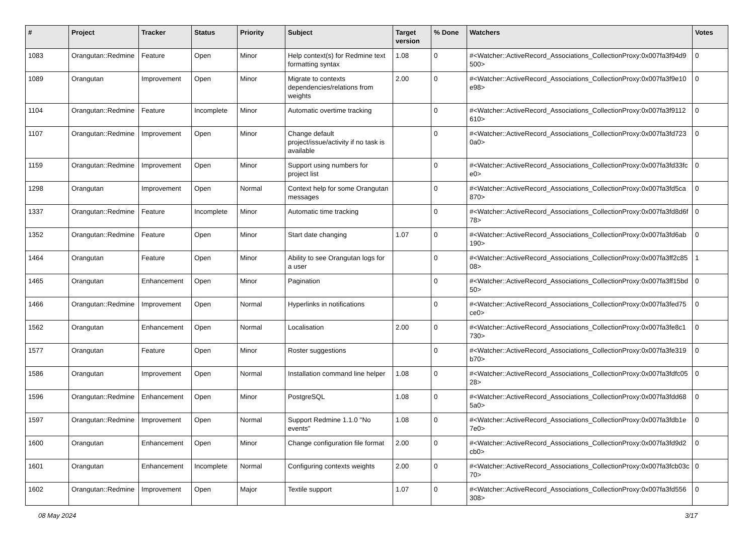| # | Project | Tracker | Status | Priority | Subject | Target version | % Done | Watchers | Votes |
| --- | --- | --- | --- | --- | --- | --- | --- | --- | --- |
| 1083 | Orangutan::Redmine | Feature | Open | Minor | Help context(s) for Redmine text formatting syntax | 1.08 | 0 | #<Watcher::ActiveRecord_Associations_CollectionProxy:0x007fa3f94d9500> | 0 |
| 1089 | Orangutan | Improvement | Open | Minor | Migrate to contexts dependencies/relations from weights | 2.00 | 0 | #<Watcher::ActiveRecord_Associations_CollectionProxy:0x007fa3f9e10e98> | 0 |
| 1104 | Orangutan::Redmine | Feature | Incomplete | Minor | Automatic overtime tracking | | 0 | #<Watcher::ActiveRecord_Associations_CollectionProxy:0x007fa3f9112610> | 0 |
| 1107 | Orangutan::Redmine | Improvement | Open | Minor | Change default project/issue/activity if no task is available | | 0 | #<Watcher::ActiveRecord_Associations_CollectionProxy:0x007fa3fd7230a0> | 0 |
| 1159 | Orangutan::Redmine | Improvement | Open | Minor | Support using numbers for project list | | 0 | #<Watcher::ActiveRecord_Associations_CollectionProxy:0x007fa3fd33fce0> | 0 |
| 1298 | Orangutan | Improvement | Open | Normal | Context help for some Orangutan messages | | 0 | #<Watcher::ActiveRecord_Associations_CollectionProxy:0x007fa3fd5ca870> | 0 |
| 1337 | Orangutan::Redmine | Feature | Incomplete | Minor | Automatic time tracking | | 0 | #<Watcher::ActiveRecord_Associations_CollectionProxy:0x007fa3fd8d6f78> | 0 |
| 1352 | Orangutan::Redmine | Feature | Open | Minor | Start date changing | 1.07 | 0 | #<Watcher::ActiveRecord_Associations_CollectionProxy:0x007fa3fd6ab190> | 0 |
| 1464 | Orangutan | Feature | Open | Minor | Ability to see Orangutan logs for a user | | 0 | #<Watcher::ActiveRecord_Associations_CollectionProxy:0x007fa3ff2c8508> | 1 |
| 1465 | Orangutan | Enhancement | Open | Minor | Pagination | | 0 | #<Watcher::ActiveRecord_Associations_CollectionProxy:0x007fa3ff15bd50> | 0 |
| 1466 | Orangutan::Redmine | Improvement | Open | Normal | Hyperlinks in notifications | | 0 | #<Watcher::ActiveRecord_Associations_CollectionProxy:0x007fa3fed75ce0> | 0 |
| 1562 | Orangutan | Enhancement | Open | Normal | Localisation | 2.00 | 0 | #<Watcher::ActiveRecord_Associations_CollectionProxy:0x007fa3fe8c1730> | 0 |
| 1577 | Orangutan | Feature | Open | Minor | Roster suggestions | | 0 | #<Watcher::ActiveRecord_Associations_CollectionProxy:0x007fa3fe319b70> | 0 |
| 1586 | Orangutan | Improvement | Open | Normal | Installation command line helper | 1.08 | 0 | #<Watcher::ActiveRecord_Associations_CollectionProxy:0x007fa3fdfc0528> | 0 |
| 1596 | Orangutan::Redmine | Enhancement | Open | Minor | PostgreSQL | 1.08 | 0 | #<Watcher::ActiveRecord_Associations_CollectionProxy:0x007fa3fdd685a0> | 0 |
| 1597 | Orangutan::Redmine | Improvement | Open | Normal | Support Redmine 1.1.0 "No events" | 1.08 | 0 | #<Watcher::ActiveRecord_Associations_CollectionProxy:0x007fa3fdb1e7e0> | 0 |
| 1600 | Orangutan | Enhancement | Open | Minor | Change configuration file format | 2.00 | 0 | #<Watcher::ActiveRecord_Associations_CollectionProxy:0x007fa3fd9d2cb0> | 0 |
| 1601 | Orangutan | Enhancement | Incomplete | Normal | Configuring contexts weights | 2.00 | 0 | #<Watcher::ActiveRecord_Associations_CollectionProxy:0x007fa3fcb03c70> | 0 |
| 1602 | Orangutan::Redmine | Improvement | Open | Major | Textile support | 1.07 | 0 | #<Watcher::ActiveRecord_Associations_CollectionProxy:0x007fa3fd556308> | 0 |
08 May 2024 3/17